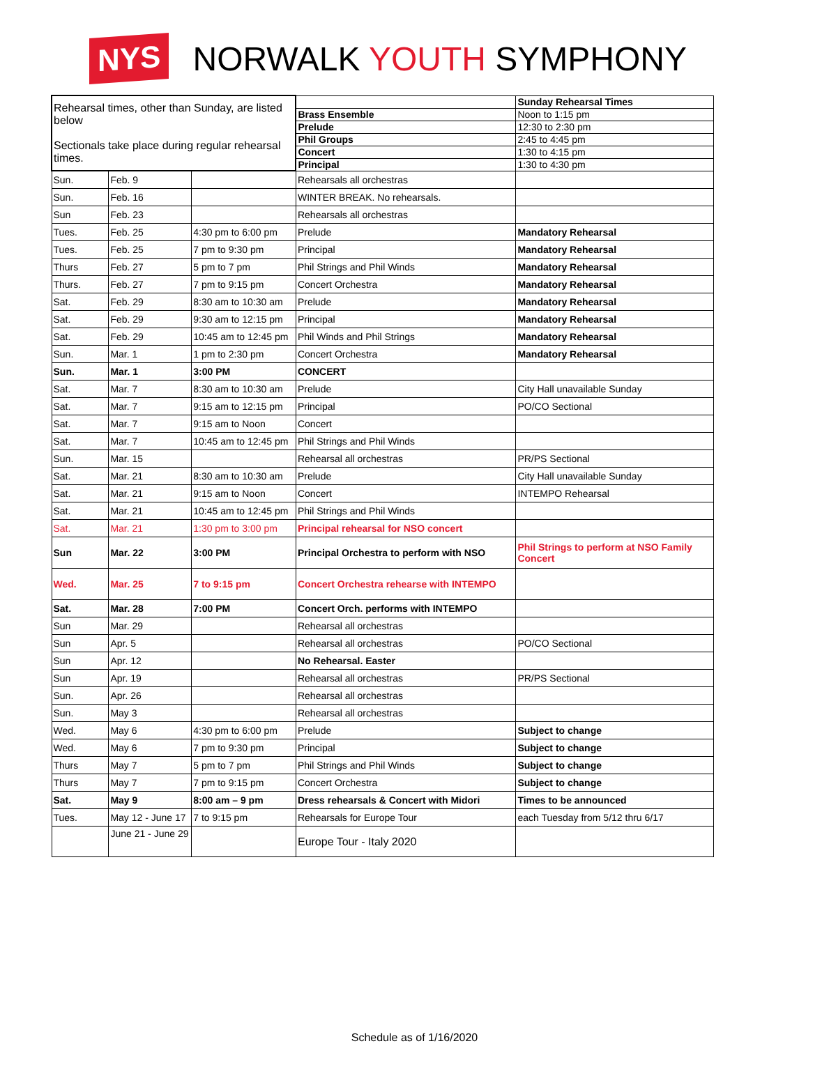NYS
NORWALK YOUTH SYMPHONY
| Rehearsal times, other than Sunday, are listed below Sectionals take place during regular rehearsal times. | | | | Sunday Rehearsal Times |
| | | | Brass Ensemble | Noon to 1:15 pm |
| | | | Prelude | 12:30 to 2:30 pm |
| | | | Phil Groups | 2:45 to 4:45 pm |
| | | | Concert | 1:30 to 4:15 pm |
| | | | Principal | 1:30 to 4:30 pm |
| Sun. | Feb. 9 | | Rehearsals all orchestras | |
| Sun. | Feb. 16 | | WINTER BREAK. No rehearsals. | |
| Sun | Feb. 23 | | Rehearsals all orchestras | |
| Tues. | Feb. 25 | 4:30 pm to 6:00 pm | Prelude | Mandatory Rehearsal |
| Tues. | Feb. 25 | 7 pm to 9:30 pm | Principal | Mandatory Rehearsal |
| Thurs | Feb. 27 | 5 pm to 7 pm | Phil Strings and Phil Winds | Mandatory Rehearsal |
| Thurs. | Feb. 27 | 7 pm to 9:15 pm | Concert Orchestra | Mandatory Rehearsal |
| Sat. | Feb. 29 | 8:30 am to 10:30 am | Prelude | Mandatory Rehearsal |
| Sat. | Feb. 29 | 9:30 am to 12:15 pm | Principal | Mandatory Rehearsal |
| Sat. | Feb. 29 | 10:45 am to 12:45 pm | Phil Winds and Phil Strings | Mandatory Rehearsal |
| Sun. | Mar. 1 | 1 pm to 2:30 pm | Concert Orchestra | Mandatory Rehearsal |
| Sun. | Mar. 1 | 3:00 PM | CONCERT | |
| Sat. | Mar. 7 | 8:30 am to 10:30 am | Prelude | City Hall unavailable Sunday |
| Sat. | Mar. 7 | 9:15 am to 12:15 pm | Principal | PO/CO Sectional |
| Sat. | Mar. 7 | 9:15 am to Noon | Concert | |
| Sat. | Mar. 7 | 10:45 am to 12:45 pm | Phil Strings and Phil Winds | |
| Sun. | Mar. 15 | | Rehearsal all orchestras | PR/PS Sectional |
| Sat. | Mar. 21 | 8:30 am to 10:30 am | Prelude | City Hall unavailable Sunday |
| Sat. | Mar. 21 | 9:15 am to Noon | Concert | INTEMPO Rehearsal |
| Sat. | Mar. 21 | 10:45 am to 12:45 pm | Phil Strings and Phil Winds | |
| Sat. | Mar. 21 | 1:30 pm to 3:00 pm | Principal rehearsal for NSO concert | |
| Sun | Mar. 22 | 3:00 PM | Principal Orchestra to perform with NSO | Phil Strings to perform at NSO Family Concert |
| Wed. | Mar. 25 | 7 to 9:15 pm | Concert Orchestra rehearse with INTEMPO | |
| Sat. | Mar. 28 | 7:00 PM | Concert Orch. performs with INTEMPO | |
| Sun | Mar. 29 | | Rehearsal all orchestras | |
| Sun | Apr. 5 | | Rehearsal all orchestras | PO/CO Sectional |
| Sun | Apr. 12 | | No Rehearsal. Easter | |
| Sun | Apr. 19 | | Rehearsal all orchestras | PR/PS Sectional |
| Sun. | Apr. 26 | | Rehearsal all orchestras | |
| Sun. | May 3 | | Rehearsal all orchestras | |
| Wed. | May 6 | 4:30 pm to 6:00 pm | Prelude | Subject to change |
| Wed. | May 6 | 7 pm to 9:30 pm | Principal | Subject to change |
| Thurs | May 7 | 5 pm to 7 pm | Phil Strings and Phil Winds | Subject to change |
| Thurs | May 7 | 7 pm to 9:15 pm | Concert Orchestra | Subject to change |
| Sat. | May 9 | 8:00 am – 9 pm | Dress rehearsals & Concert with Midori | Times to be announced |
| Tues. | May 12 - June 17 | 7 to 9:15 pm | Rehearsals for Europe Tour | each Tuesday from 5/12 thru 6/17 |
| | June 21 - June 29 | | Europe Tour - Italy 2020 | |
Schedule as of 1/16/2020